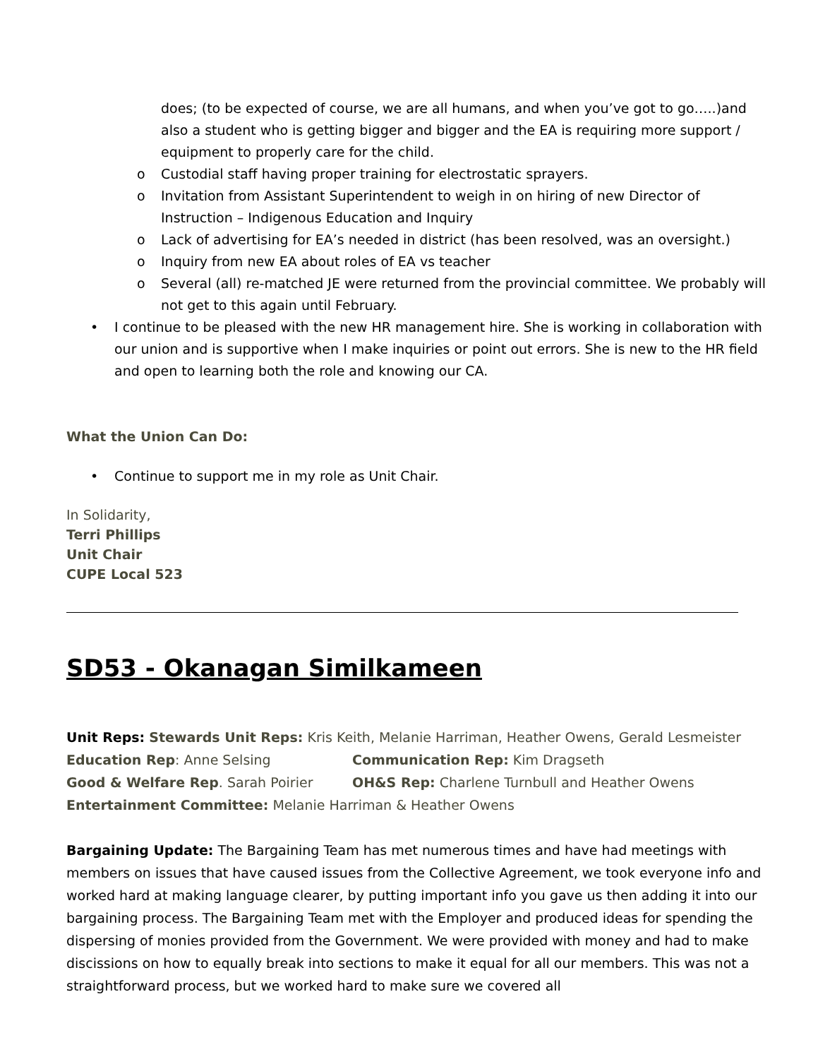does; (to be expected of course, we are all humans, and when you’ve got to go…..)and also a student who is getting bigger and bigger and the EA is requiring more support / equipment to properly care for the child.
o Custodial staff having proper training for electrostatic sprayers.
o Invitation from Assistant Superintendent to weigh in on hiring of new Director of Instruction – Indigenous Education and Inquiry
o Lack of advertising for EA’s needed in district (has been resolved, was an oversight.)
o Inquiry from new EA about roles of EA vs teacher
o Several (all) re-matched JE were returned from the provincial committee. We probably will not get to this again until February.
• I continue to be pleased with the new HR management hire. She is working in collaboration with our union and is supportive when I make inquiries or point out errors. She is new to the HR field and open to learning both the role and knowing our CA.
What the Union Can Do:
• Continue to support me in my role as Unit Chair.
In Solidarity,
Terri Phillips
Unit Chair
CUPE Local 523
SD53 - Okanagan Similkameen
Unit Reps: Stewards Unit Reps: Kris Keith, Melanie Harriman, Heather Owens, Gerald Lesmeister
Education Rep: Anne Selsing Communication Rep: Kim Dragseth
Good & Welfare Rep. Sarah Poirier OH&S Rep: Charlene Turnbull and Heather Owens
Entertainment Committee: Melanie Harriman & Heather Owens
Bargaining Update: The Bargaining Team has met numerous times and have had meetings with members on issues that have caused issues from the Collective Agreement, we took everyone info and worked hard at making language clearer, by putting important info you gave us then adding it into our bargaining process. The Bargaining Team met with the Employer and produced ideas for spending the dispersing of monies provided from the Government. We were provided with money and had to make discissions on how to equally break into sections to make it equal for all our members. This was not a straightforward process, but we worked hard to make sure we covered all